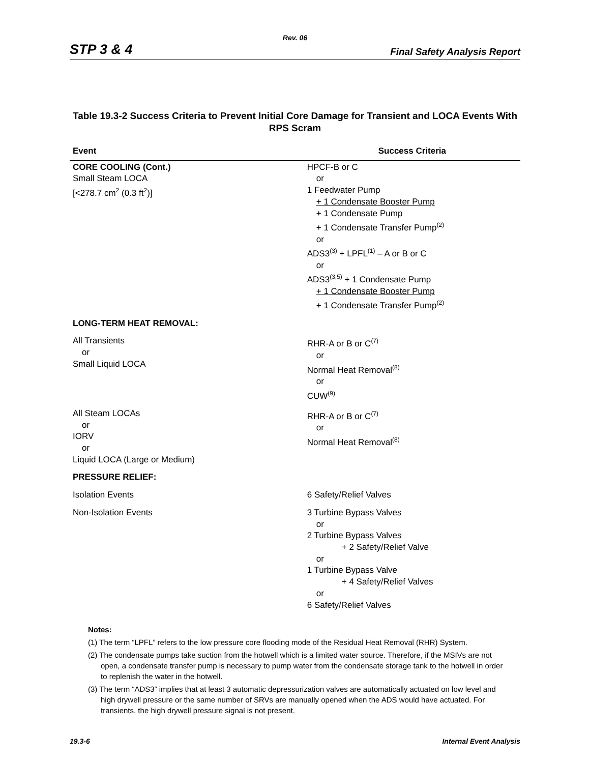Rev. 06
STP 3 & 4 Final Safety Analysis Report
Table 19.3-2 Success Criteria to Prevent Initial Core Damage for Transient and LOCA Events With RPS Scram
| Event | Success Criteria |
| --- | --- |
| CORE COOLING (Cont.) Small Steam LOCA [<278.7 cm<sup>2</sup> (0.3 ft<sup>2</sup>)] | HPCF-B or C or 1 Feedwater Pump + 1 Condensate Booster Pump + 1 Condensate Pump + 1 Condensate Transfer Pump<sup>(2)</sup> or ADS3<sup>(3)</sup> + LPFL<sup>(1)</sup> – A or B or C or ADS3<sup>(3,5)</sup> + 1 Condensate Pump + 1 Condensate Booster Pump + 1 Condensate Transfer Pump<sup>(2)</sup> |
| LONG-TERM HEAT REMOVAL: | |
| All Transients or Small Liquid LOCA | RHR-A or B or C<sup>(7)</sup> or Normal Heat Removal<sup>(8)</sup> or CUW<sup>(9)</sup> |
| All Steam LOCAs or IORV or Liquid LOCA (Large or Medium) | RHR-A or B or C<sup>(7)</sup> or Normal Heat Removal<sup>(8)</sup> |
| PRESSURE RELIEF: | |
| Isolation Events | 6 Safety/Relief Valves |
| Non-Isolation Events | 3 Turbine Bypass Valves or 2 Turbine Bypass Valves + 2 Safety/Relief Valve or 1 Turbine Bypass Valve + 4 Safety/Relief Valves or 6 Safety/Relief Valves |
Notes:
(1) The term “LPFL” refers to the low pressure core flooding mode of the Residual Heat Removal (RHR) System.
(2) The condensate pumps take suction from the hotwell which is a limited water source. Therefore, if the MSIVs are not open, a condensate transfer pump is necessary to pump water from the condensate storage tank to the hotwell in order to replenish the water in the hotwell.
(3) The term “ADS3” implies that at least 3 automatic depressurization valves are automatically actuated on low level and high drywell pressure or the same number of SRVs are manually opened when the ADS would have actuated. For transients, the high drywell pressure signal is not present.
19.3-6 Internal Event Analysis